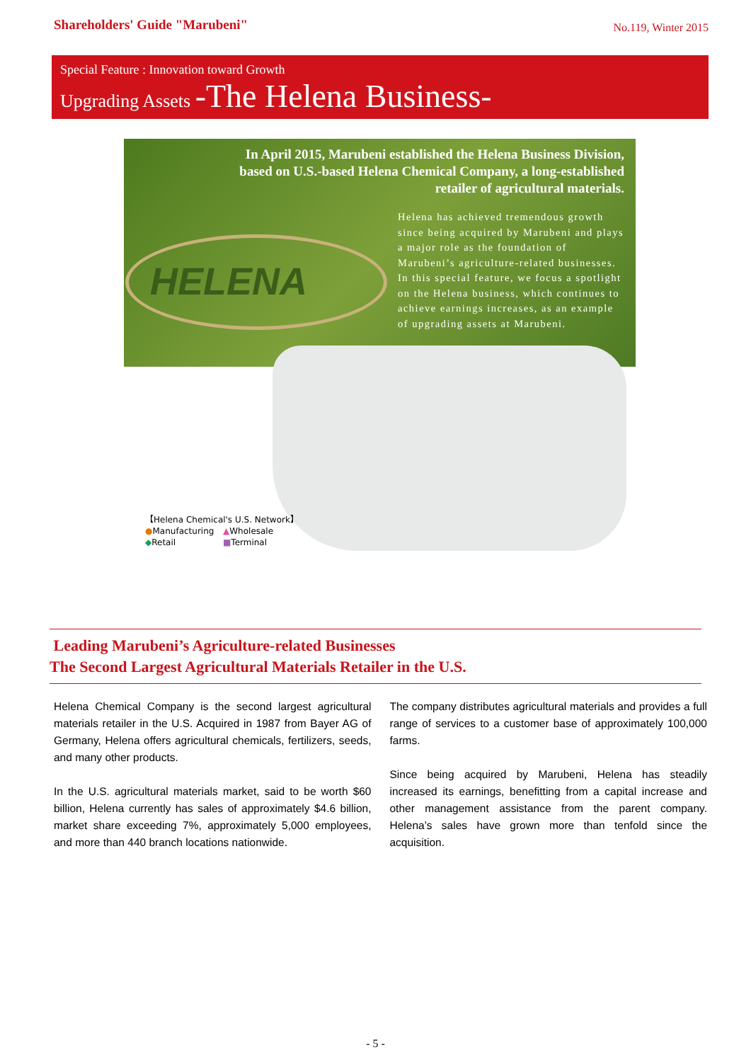Shareholders' Guide "Marubeni"
No.119, Winter 2015
Special Feature : Innovation toward Growth
Upgrading Assets -The Helena Business-
HELENA
In April 2015, Marubeni established the Helena Business Division,
based on U.S.-based Helena Chemical Company, a long-established
retailer of agricultural materials.
Helena has achieved tremendous growth since being acquired by Marubeni and plays a major role as the foundation of Marubeni’s agriculture-related businesses. In this special feature, we focus a spotlight on the Helena business, which continues to achieve earnings increases, as an example of upgrading assets at Marubeni.
【Helena Chemical's U.S. Network】
●Manufacturing ▲Wholesale
◆Retail ■Terminal
Leading Marubeni’s Agriculture-related Businesses
The Second Largest Agricultural Materials Retailer in the U.S.
Helena Chemical Company is the second largest agricultural materials retailer in the U.S. Acquired in 1987 from Bayer AG of Germany, Helena offers agricultural chemicals, fertilizers, seeds, and many other products.
In the U.S. agricultural materials market, said to be worth $60 billion, Helena currently has sales of approximately $4.6 billion, market share exceeding 7%, approximately 5,000 employees, and more than 440 branch locations nationwide.
The company distributes agricultural materials and provides a full range of services to a customer base of approximately 100,000 farms.
Since being acquired by Marubeni, Helena has steadily increased its earnings, benefitting from a capital increase and other management assistance from the parent company. Helena’s sales have grown more than tenfold since the acquisition.
- 5 -